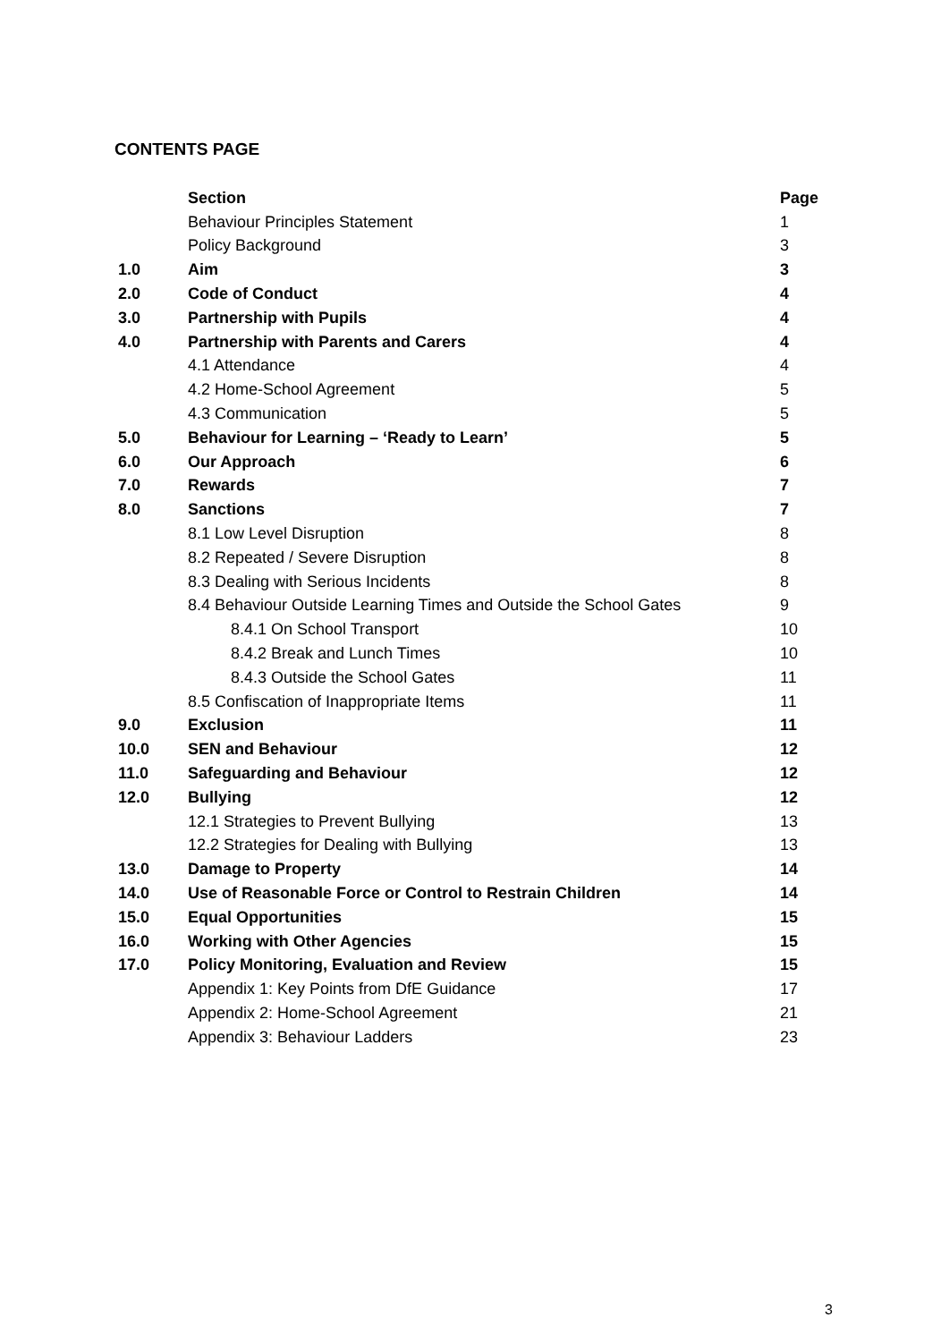CONTENTS PAGE
| | Section | Page |
| | Behaviour Principles Statement | 1 |
| | Policy Background | 3 |
| 1.0 | Aim | 3 |
| 2.0 | Code of Conduct | 4 |
| 3.0 | Partnership with Pupils | 4 |
| 4.0 | Partnership with Parents and Carers | 4 |
| | 4.1 Attendance | 4 |
| | 4.2 Home-School Agreement | 5 |
| | 4.3 Communication | 5 |
| 5.0 | Behaviour for Learning – ‘Ready to Learn’ | 5 |
| 6.0 | Our Approach | 6 |
| 7.0 | Rewards | 7 |
| 8.0 | Sanctions | 7 |
| | 8.1 Low Level Disruption | 8 |
| | 8.2 Repeated / Severe Disruption | 8 |
| | 8.3 Dealing with Serious Incidents | 8 |
| | 8.4 Behaviour Outside Learning Times and Outside the School Gates | 9 |
| | 8.4.1 On School Transport | 10 |
| | 8.4.2 Break and Lunch Times | 10 |
| | 8.4.3 Outside the School Gates | 11 |
| | 8.5 Confiscation of Inappropriate Items | 11 |
| 9.0 | Exclusion | 11 |
| 10.0 | SEN and Behaviour | 12 |
| 11.0 | Safeguarding and Behaviour | 12 |
| 12.0 | Bullying | 12 |
| | 12.1 Strategies to Prevent Bullying | 13 |
| | 12.2 Strategies for Dealing with Bullying | 13 |
| 13.0 | Damage to Property | 14 |
| 14.0 | Use of Reasonable Force or Control to Restrain Children | 14 |
| 15.0 | Equal Opportunities | 15 |
| 16.0 | Working with Other Agencies | 15 |
| 17.0 | Policy Monitoring, Evaluation and Review | 15 |
| | Appendix 1: Key Points from DfE Guidance | 17 |
| | Appendix 2: Home-School Agreement | 21 |
| | Appendix 3: Behaviour Ladders | 23 |
3